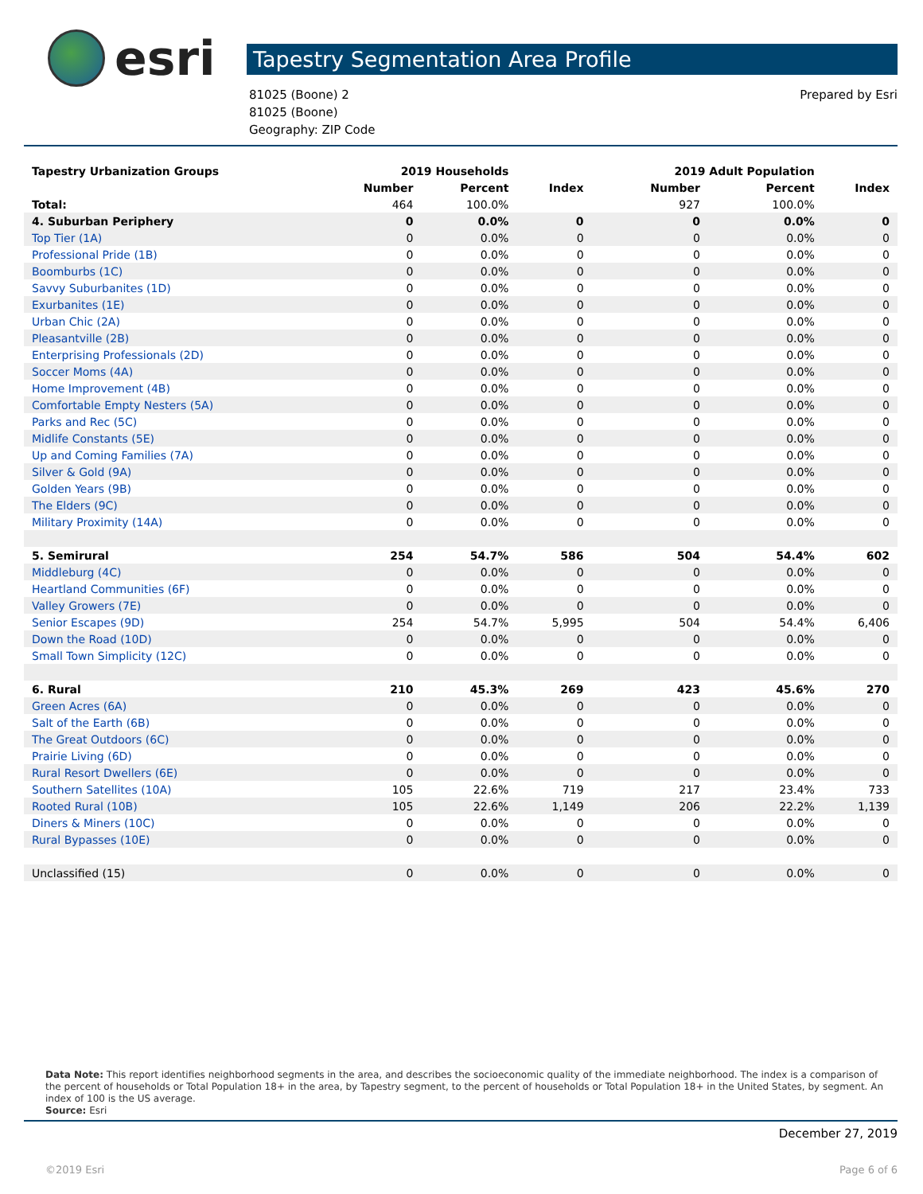esri
Tapestry Segmentation Area Profile
81025 (Boone) 2
81025 (Boone)
Geography: ZIP Code
Prepared by Esri
| Tapestry Urbanization Groups | 2019 Households | | | 2019 Adult Population | | |
| --- | --- | --- | --- | --- | --- | --- |
| | Number | Percent | Index | Number | Percent | Index |
| Total: | 464 | 100.0% | | 927 | 100.0% | |
| 4. Suburban Periphery | 0 | 0.0% | 0 | 0 | 0.0% | 0 |
| Top Tier (1A) | 0 | 0.0% | 0 | 0 | 0.0% | 0 |
| Professional Pride (1B) | 0 | 0.0% | 0 | 0 | 0.0% | 0 |
| Boomburbs (1C) | 0 | 0.0% | 0 | 0 | 0.0% | 0 |
| Savvy Suburbanites (1D) | 0 | 0.0% | 0 | 0 | 0.0% | 0 |
| Exurbanites (1E) | 0 | 0.0% | 0 | 0 | 0.0% | 0 |
| Urban Chic (2A) | 0 | 0.0% | 0 | 0 | 0.0% | 0 |
| Pleasantville (2B) | 0 | 0.0% | 0 | 0 | 0.0% | 0 |
| Enterprising Professionals (2D) | 0 | 0.0% | 0 | 0 | 0.0% | 0 |
| Soccer Moms (4A) | 0 | 0.0% | 0 | 0 | 0.0% | 0 |
| Home Improvement (4B) | 0 | 0.0% | 0 | 0 | 0.0% | 0 |
| Comfortable Empty Nesters (5A) | 0 | 0.0% | 0 | 0 | 0.0% | 0 |
| Parks and Rec (5C) | 0 | 0.0% | 0 | 0 | 0.0% | 0 |
| Midlife Constants (5E) | 0 | 0.0% | 0 | 0 | 0.0% | 0 |
| Up and Coming Families (7A) | 0 | 0.0% | 0 | 0 | 0.0% | 0 |
| Silver & Gold (9A) | 0 | 0.0% | 0 | 0 | 0.0% | 0 |
| Golden Years (9B) | 0 | 0.0% | 0 | 0 | 0.0% | 0 |
| The Elders (9C) | 0 | 0.0% | 0 | 0 | 0.0% | 0 |
| Military Proximity (14A) | 0 | 0.0% | 0 | 0 | 0.0% | 0 |
| 5. Semirural | 254 | 54.7% | 586 | 504 | 54.4% | 602 |
| Middleburg (4C) | 0 | 0.0% | 0 | 0 | 0.0% | 0 |
| Heartland Communities (6F) | 0 | 0.0% | 0 | 0 | 0.0% | 0 |
| Valley Growers (7E) | 0 | 0.0% | 0 | 0 | 0.0% | 0 |
| Senior Escapes (9D) | 254 | 54.7% | 5,995 | 504 | 54.4% | 6,406 |
| Down the Road (10D) | 0 | 0.0% | 0 | 0 | 0.0% | 0 |
| Small Town Simplicity (12C) | 0 | 0.0% | 0 | 0 | 0.0% | 0 |
| 6. Rural | 210 | 45.3% | 269 | 423 | 45.6% | 270 |
| Green Acres (6A) | 0 | 0.0% | 0 | 0 | 0.0% | 0 |
| Salt of the Earth (6B) | 0 | 0.0% | 0 | 0 | 0.0% | 0 |
| The Great Outdoors (6C) | 0 | 0.0% | 0 | 0 | 0.0% | 0 |
| Prairie Living (6D) | 0 | 0.0% | 0 | 0 | 0.0% | 0 |
| Rural Resort Dwellers (6E) | 0 | 0.0% | 0 | 0 | 0.0% | 0 |
| Southern Satellites (10A) | 105 | 22.6% | 719 | 217 | 23.4% | 733 |
| Rooted Rural (10B) | 105 | 22.6% | 1,149 | 206 | 22.2% | 1,139 |
| Diners & Miners (10C) | 0 | 0.0% | 0 | 0 | 0.0% | 0 |
| Rural Bypasses (10E) | 0 | 0.0% | 0 | 0 | 0.0% | 0 |
| Unclassified (15) | 0 | 0.0% | 0 | 0 | 0.0% | 0 |
Data Note: This report identifies neighborhood segments in the area, and describes the socioeconomic quality of the immediate neighborhood. The index is a comparison of the percent of households or Total Population 18+ in the area, by Tapestry segment, to the percent of households or Total Population 18+ in the United States, by segment. An index of 100 is the US average.
Source: Esri
December 27, 2019
©2019 Esri Page 6 of 6